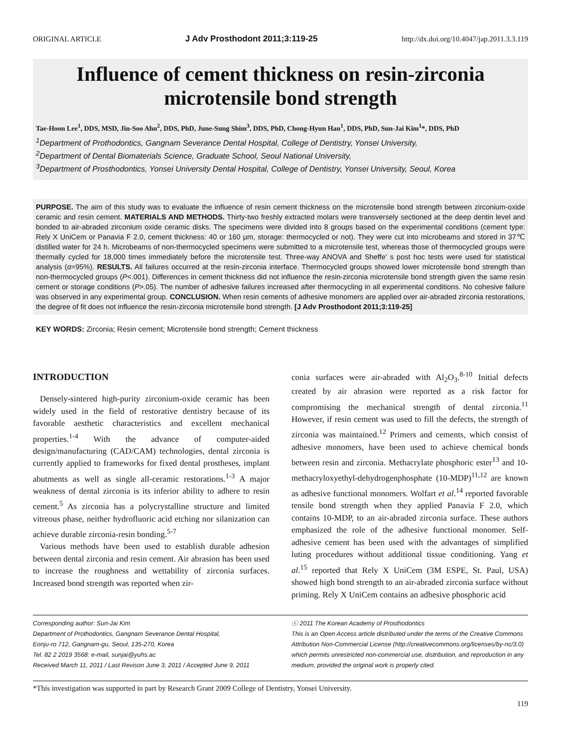ORIGINAL ARTICLE J Adv Prosthodont 2011;3:119-25 http://dx.doi.org/10.4047/jap.2011.3.3.119
Influence of cement thickness on resin-zirconia
microtensile bond strength
Tae-Hoon Lee<sup>1</sup>, DDS, MSD, Jin-Soo Ahn<sup>2</sup>, DDS, PhD, June-Sung Shim<sup>3</sup>, DDS, PhD, Chong-Hyun Han<sup>1</sup>, DDS, PhD, Sun-Jai Kim<sup>1</sup>*, DDS, PhD
<sup>1</sup> Department of Prothodontics, Gangnam Severance Dental Hospital, College of Dentistry, Yonsei University,
<sup>2</sup> Department of Dental Biomaterials Science, Graduate School, Seoul National University,
<sup>3</sup> Department of Prosthodontics, Yonsei University Dental Hospital, College of Dentistry, Yonsei University, Seoul, Korea
PURPOSE. The aim of this study was to evaluate the influence of resin cement thickness on the microtensile bond strength between zirconium-oxide ceramic and resin cement. MATERIALS AND METHODS. Thirty-two freshly extracted molars were transversely sectioned at the deep dentin level and bonded to air-abraded zirconium oxide ceramic disks. The specimens were divided into 8 groups based on the experimental conditions (cement type: Rely X UniCem or Panavia F 2.0, cement thickness: 40 or 160 μm, storage: thermocycled or not). They were cut into microbeams and stored in 37℃ distilled water for 24 h. Microbeams of non-thermocycled specimens were submitted to a microtensile test, whereas those of thermocycled groups were thermally cycled for 18,000 times immediately before the microtensile test. Three-way ANOVA and Sheffe' s post hoc tests were used for statistical analysis (α=95%). RESULTS. All failures occurred at the resin-zirconia interface. Thermocycled groups showed lower microtensile bond strength than non-thermocycled groups (P<.001). Differences in cement thickness did not influence the resin-zirconia microtensile bond strength given the same resin cement or storage conditions (P>.05). The number of adhesive failures increased after thermocycling in all experimental conditions. No cohesive failure was observed in any experimental group. CONCLUSION. When resin cements of adhesive monomers are applied over air-abraded zirconia restorations, the degree of fit does not influence the resin-zirconia microtensile bond strength. [J Adv Prosthodont 2011;3:119-25]
KEY WORDS: Zirconia; Resin cement; Microtensile bond strength; Cement thickness
INTRODUCTION
Densely-sintered high-purity zirconium-oxide ceramic has been widely used in the field of restorative dentistry because of its favorable aesthetic characteristics and excellent mechanical properties.<sup>1-4</sup> With the advance of computer-aided design/manufacturing (CAD/CAM) technologies, dental zirconia is currently applied to frameworks for fixed dental prostheses, implant abutments as well as single all-ceramic restorations.<sup>1-3</sup> A major weakness of dental zirconia is its inferior ability to adhere to resin cement.<sup>5</sup> As zirconia has a polycrystalline structure and limited vitreous phase, neither hydrofluoric acid etching nor silanization can achieve durable zirconia-resin bonding.<sup>5-7</sup>
Various methods have been used to establish durable adhesion between dental zirconia and resin cement. Air abrasion has been used to increase the roughness and wettability of zirconia surfaces. Increased bond strength was reported when zir-
conia surfaces were air-abraded with Al<sub>2</sub>O<sub>3</sub>.<sup>8-10</sup> Initial defects created by air abrasion were reported as a risk factor for compromising the mechanical strength of dental zirconia.<sup>11</sup> However, if resin cement was used to fill the defects, the strength of zirconia was maintained.<sup>12</sup> Primers and cements, which consist of adhesive monomers, have been used to achieve chemical bonds between resin and zirconia. Methacrylate phosphoric ester<sup>13</sup> and 10-methacryloxyethyl-dehydrogenphosphate (10-MDP)<sup>11,12</sup> are known as adhesive functional monomers. Wolfart et al.<sup>14</sup> reported favorable tensile bond strength when they applied Panavia F 2.0, which contains 10-MDP, to an air-abraded zirconia surface. These authors emphasized the role of the adhesive functional monomer. Self-adhesive cement has been used with the advantages of simplified luting procedures without additional tissue conditioning. Yang et al.<sup>15</sup> reported that Rely X UniCem (3M ESPE, St. Paul, USA) showed high bond strength to an air-abraded zirconia surface without priming. Rely X UniCem contains an adhesive phosphoric acid
Corresponding author: Sun-Jai Kim
Department of Prothodontics, Gangnam Severance Dental Hospital,
Eonju-ro 712, Gangnam-gu, Seoul, 135-270, Korea
Tel. 82 2 2019 3568: e-mail, sunjai@yuhs.ac
Received March 11, 2011 / Last Revison June 3, 2011 / Accepted June 9, 2011
ⓒ 2011 The Korean Academy of Prosthodontics
This is an Open Access article distributed under the terms of the Creative Commons Attribution Non-Commercial License (http://creativecommons.org/licenses/by-nc/3.0) which permits unrestricted non-commercial use, distribution, and reproduction in any medium, provided the original work is properly cited.
*This investigation was supported in part by Research Grant 2009 College of Dentistry, Yonsei University.
119